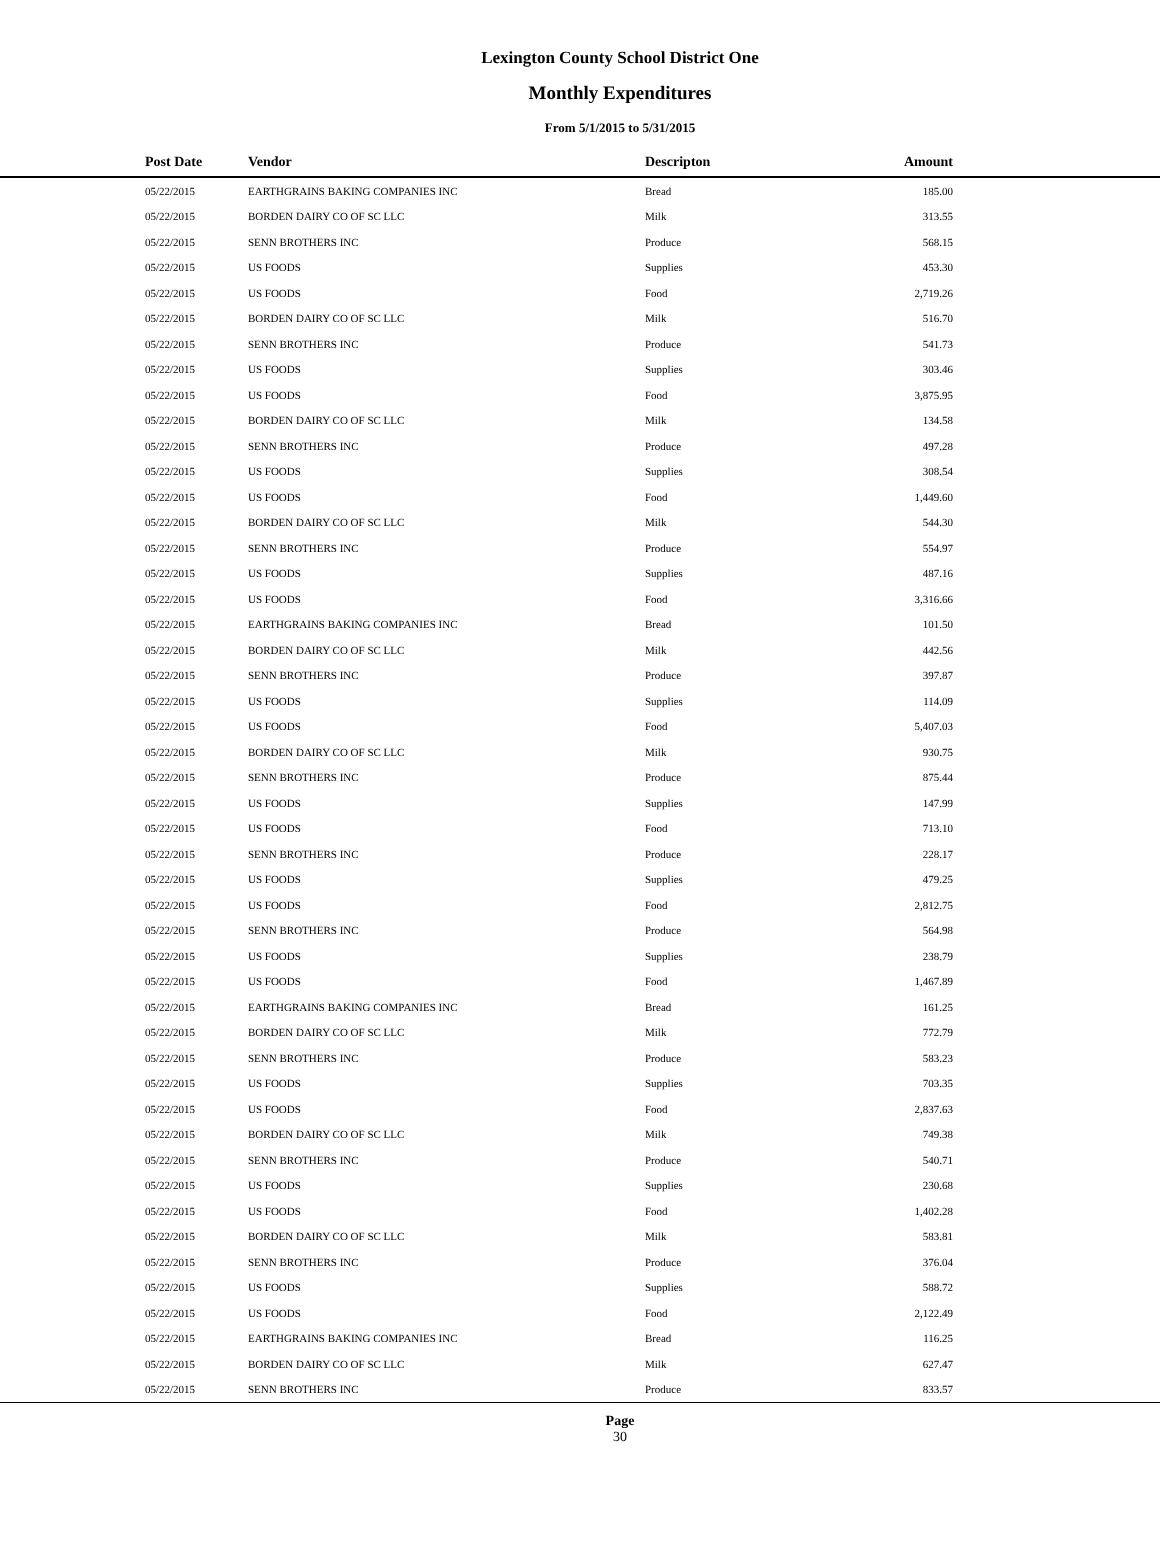Lexington County School District One
Monthly Expenditures
From 5/1/2015 to 5/31/2015
| | Post Date | Vendor | Descripton | Amount | |
| --- | --- | --- | --- | --- | --- |
| | 05/22/2015 | EARTHGRAINS BAKING COMPANIES INC | Bread | 185.00 | |
| | 05/22/2015 | BORDEN DAIRY CO OF SC LLC | Milk | 313.55 | |
| | 05/22/2015 | SENN BROTHERS INC | Produce | 568.15 | |
| | 05/22/2015 | US FOODS | Supplies | 453.30 | |
| | 05/22/2015 | US FOODS | Food | 2,719.26 | |
| | 05/22/2015 | BORDEN DAIRY CO OF SC LLC | Milk | 516.70 | |
| | 05/22/2015 | SENN BROTHERS INC | Produce | 541.73 | |
| | 05/22/2015 | US FOODS | Supplies | 303.46 | |
| | 05/22/2015 | US FOODS | Food | 3,875.95 | |
| | 05/22/2015 | BORDEN DAIRY CO OF SC LLC | Milk | 134.58 | |
| | 05/22/2015 | SENN BROTHERS INC | Produce | 497.28 | |
| | 05/22/2015 | US FOODS | Supplies | 308.54 | |
| | 05/22/2015 | US FOODS | Food | 1,449.60 | |
| | 05/22/2015 | BORDEN DAIRY CO OF SC LLC | Milk | 544.30 | |
| | 05/22/2015 | SENN BROTHERS INC | Produce | 554.97 | |
| | 05/22/2015 | US FOODS | Supplies | 487.16 | |
| | 05/22/2015 | US FOODS | Food | 3,316.66 | |
| | 05/22/2015 | EARTHGRAINS BAKING COMPANIES INC | Bread | 101.50 | |
| | 05/22/2015 | BORDEN DAIRY CO OF SC LLC | Milk | 442.56 | |
| | 05/22/2015 | SENN BROTHERS INC | Produce | 397.87 | |
| | 05/22/2015 | US FOODS | Supplies | 114.09 | |
| | 05/22/2015 | US FOODS | Food | 5,407.03 | |
| | 05/22/2015 | BORDEN DAIRY CO OF SC LLC | Milk | 930.75 | |
| | 05/22/2015 | SENN BROTHERS INC | Produce | 875.44 | |
| | 05/22/2015 | US FOODS | Supplies | 147.99 | |
| | 05/22/2015 | US FOODS | Food | 713.10 | |
| | 05/22/2015 | SENN BROTHERS INC | Produce | 228.17 | |
| | 05/22/2015 | US FOODS | Supplies | 479.25 | |
| | 05/22/2015 | US FOODS | Food | 2,812.75 | |
| | 05/22/2015 | SENN BROTHERS INC | Produce | 564.98 | |
| | 05/22/2015 | US FOODS | Supplies | 238.79 | |
| | 05/22/2015 | US FOODS | Food | 1,467.89 | |
| | 05/22/2015 | EARTHGRAINS BAKING COMPANIES INC | Bread | 161.25 | |
| | 05/22/2015 | BORDEN DAIRY CO OF SC LLC | Milk | 772.79 | |
| | 05/22/2015 | SENN BROTHERS INC | Produce | 583.23 | |
| | 05/22/2015 | US FOODS | Supplies | 703.35 | |
| | 05/22/2015 | US FOODS | Food | 2,837.63 | |
| | 05/22/2015 | BORDEN DAIRY CO OF SC LLC | Milk | 749.38 | |
| | 05/22/2015 | SENN BROTHERS INC | Produce | 540.71 | |
| | 05/22/2015 | US FOODS | Supplies | 230.68 | |
| | 05/22/2015 | US FOODS | Food | 1,402.28 | |
| | 05/22/2015 | BORDEN DAIRY CO OF SC LLC | Milk | 583.81 | |
| | 05/22/2015 | SENN BROTHERS INC | Produce | 376.04 | |
| | 05/22/2015 | US FOODS | Supplies | 588.72 | |
| | 05/22/2015 | US FOODS | Food | 2,122.49 | |
| | 05/22/2015 | EARTHGRAINS BAKING COMPANIES INC | Bread | 116.25 | |
| | 05/22/2015 | BORDEN DAIRY CO OF SC LLC | Milk | 627.47 | |
| | 05/22/2015 | SENN BROTHERS INC | Produce | 833.57 | |
Page
30